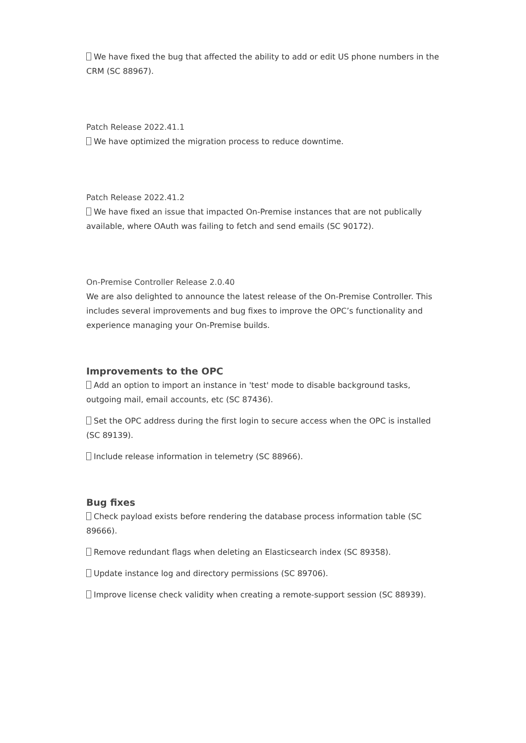We have fixed the bug that affected the ability to add or edit US phone numbers in the CRM (SC 88967).
Patch Release 2022.41.1
We have optimized the migration process to reduce downtime.
Patch Release 2022.41.2
We have fixed an issue that impacted On-Premise instances that are not publically available, where OAuth was failing to fetch and send emails (SC 90172).
On-Premise Controller Release 2.0.40
We are also delighted to announce the latest release of the On-Premise Controller. This includes several improvements and bug fixes to improve the OPC’s functionality and experience managing your On-Premise builds.
Improvements to the OPC
Add an option to import an instance in 'test' mode to disable background tasks, outgoing mail, email accounts, etc (SC 87436).
Set the OPC address during the first login to secure access when the OPC is installed (SC 89139).
Include release information in telemetry (SC 88966).
Bug fixes
Check payload exists before rendering the database process information table (SC 89666).
Remove redundant flags when deleting an Elasticsearch index (SC 89358).
Update instance log and directory permissions (SC 89706).
Improve license check validity when creating a remote-support session (SC 88939).